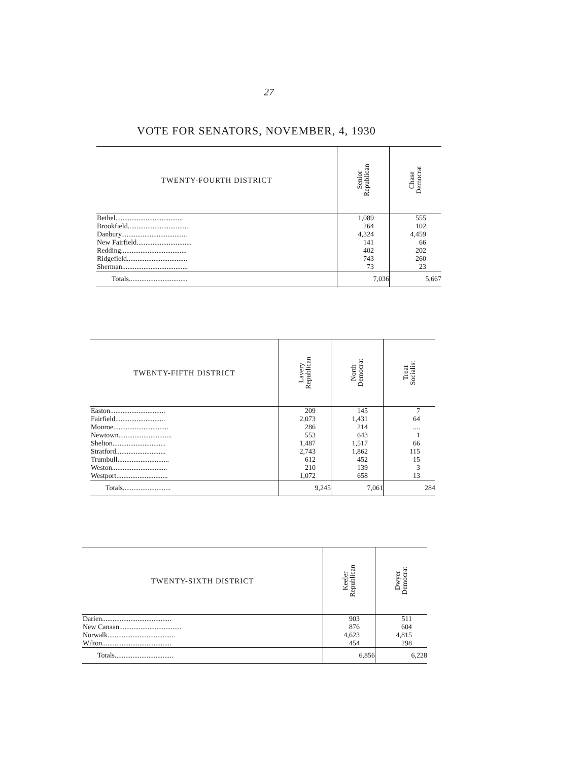27
VOTE FOR SENATORS, NOVEMBER, 4, 1930
| TWENTY-FOURTH DISTRICT | Senior Republican | Chase Democrat |
| --- | --- | --- |
| Bethel...................................... | 1,089 | 555 |
| Brookfield.................................. | 264 | 102 |
| Danbury..................................... | 4,324 | 4,459 |
| New Fairfield............................... | 141 | 66 |
| Redding..................................... | 402 | 202 |
| Ridgefield.................................. | 743 | 260 |
| Sherman..................................... | 73 | 23 |
| Totals................................. | 7,036 | 5,667 |
| TWENTY-FIFTH DISTRICT | Lavery Republican | North Democrat | Treat Socialist |
| --- | --- | --- | --- |
| Easton............................... | 209 | 145 | 7 |
| Fairfield............................ | 2,073 | 1,431 | 64 |
| Monroe............................... | 286 | 214 | .... |
| Newtown.............................. | 553 | 643 | 1 |
| Shelton.............................. | 1,487 | 1,517 | 66 |
| Stratford............................ | 2,743 | 1,862 | 115 |
| Trumbull............................. | 612 | 452 | 15 |
| Weston............................... | 210 | 139 | 3 |
| Westport............................. | 1,072 | 658 | 13 |
| Totals........................... | 9,245 | 7,061 | 284 |
| TWENTY-SIXTH DISTRICT | Keeler Republican | Dwyer Democrat |
| --- | --- | --- |
| Darien....................................... | 903 | 511 |
| New Canaan................................... | 876 | 604 |
| Norwalk...................................... | 4,623 | 4,815 |
| Wilton....................................... | 454 | 298 |
| Totals................................. | 6,856 | 6,228 |